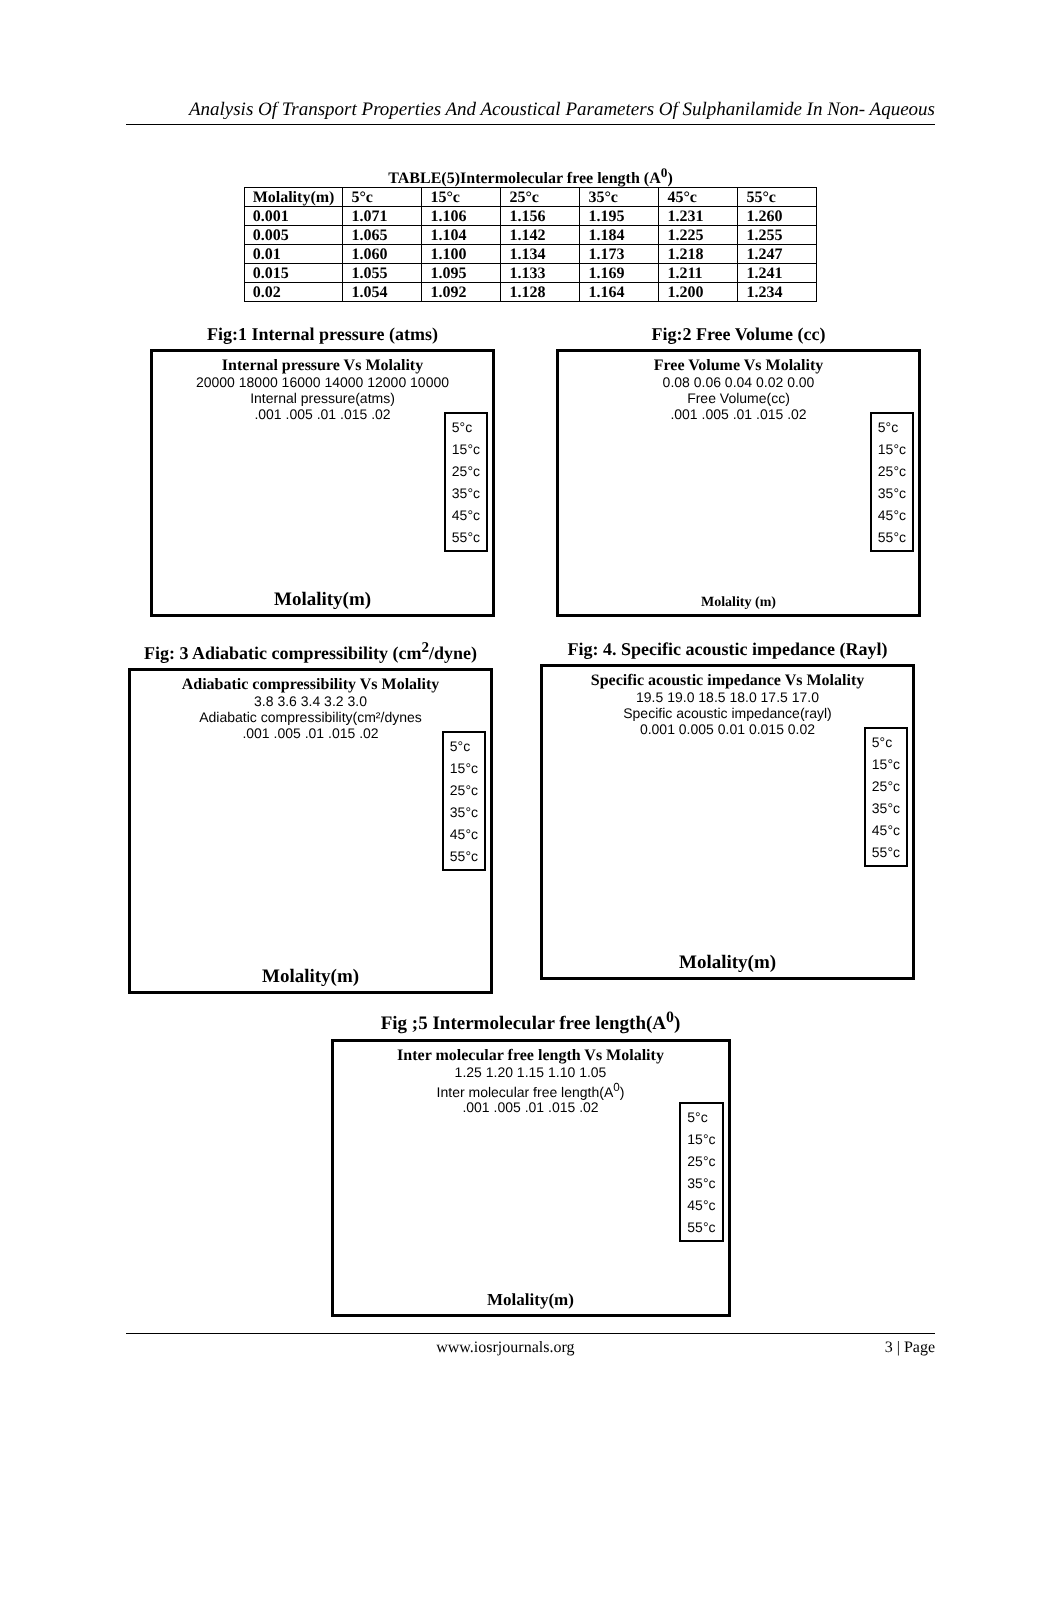Analysis Of Transport Properties And Acoustical Parameters Of Sulphanilamide In Non- Aqueous
TABLE(5)Intermolecular free length (A<sup>0</sup>)
| Molality(m) | 5°c | 15°c | 25°c | 35°c | 45°c | 55°c |
| --- | --- | --- | --- | --- | --- | --- |
| 0.001 | 1.071 | 1.106 | 1.156 | 1.195 | 1.231 | 1.260 |
| 0.005 | 1.065 | 1.104 | 1.142 | 1.184 | 1.225 | 1.255 |
| 0.01 | 1.060 | 1.100 | 1.134 | 1.173 | 1.218 | 1.247 |
| 0.015 | 1.055 | 1.095 | 1.133 | 1.169 | 1.211 | 1.241 |
| 0.02 | 1.054 | 1.092 | 1.128 | 1.164 | 1.200 | 1.234 |
Fig:1 Internal pressure (atms)
Internal pressure Vs Molality
20000 18000 16000 14000 12000 10000
Internal pressure(atms)
.001 .005 .01 .015 .02
5°c
15°c
25°c
35°c
45°c
55°c
Molality(m)
Fig:2 Free Volume (cc)
Free Volume Vs Molality
0.08 0.06 0.04 0.02 0.00
Free Volume(cc)
.001 .005 .01 .015 .02
5°c
15°c
25°c
35°c
45°c
55°c
Molality (m)
Fig: 3 Adiabatic compressibility (cm<sup>2</sup>/dyne)
Adiabatic compressibility Vs Molality
3.8 3.6 3.4 3.2 3.0
Adiabatic compressibility(cm²/dynes
.001 .005 .01 .015 .02
5°c
15°c
25°c
35°c
45°c
55°c
Molality(m)
Fig: 4. Specific acoustic impedance (Rayl)
Specific acoustic impedance Vs Molality
19.5 19.0 18.5 18.0 17.5 17.0
Specific acoustic impedance(rayl)
0.001 0.005 0.01 0.015 0.02
5°c
15°c
25°c
35°c
45°c
55°c
Molality(m)
Fig ;5 Intermolecular free length(A<sup>0</sup>)
Inter molecular free length Vs Molality
1.25 1.20 1.15 1.10 1.05
Inter molecular free length(A<sup>0</sup>)
.001 .005 .01 .015 .02
5°c
15°c
25°c
35°c
45°c
55°c
Molality(m)
www.iosrjournals.org 3 | Page